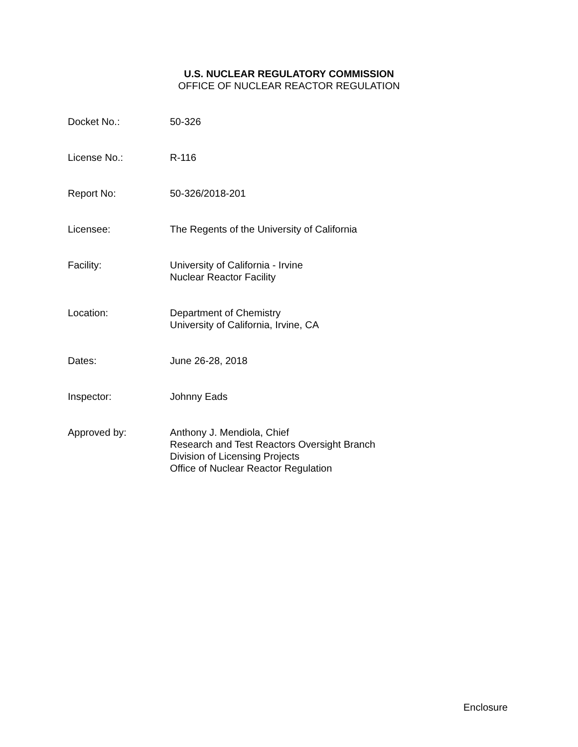U.S. NUCLEAR REGULATORY COMMISSION
OFFICE OF NUCLEAR REACTOR REGULATION
Docket No.: 50-326
License No.: R-116
Report No: 50-326/2018-201
Licensee: The Regents of the University of California
Facility: University of California - Irvine
Nuclear Reactor Facility
Location: Department of Chemistry
University of California, Irvine, CA
Dates: June 26-28, 2018
Inspector: Johnny Eads
Approved by: Anthony J. Mendiola, Chief
Research and Test Reactors Oversight Branch
Division of Licensing Projects
Office of Nuclear Reactor Regulation
Enclosure